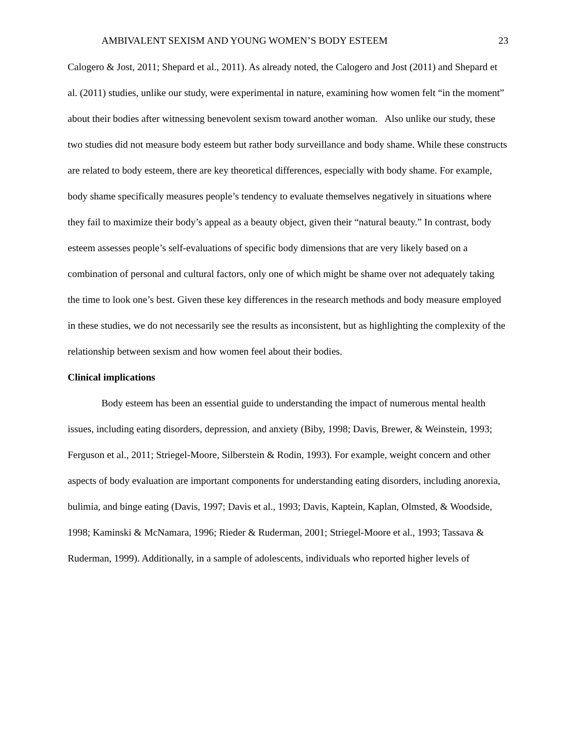AMBIVALENT SEXISM AND YOUNG WOMEN’S BODY ESTEEM 23
Calogero & Jost, 2011; Shepard et al., 2011). As already noted, the Calogero and Jost (2011) and Shepard et al. (2011) studies, unlike our study, were experimental in nature, examining how women felt “in the moment” about their bodies after witnessing benevolent sexism toward another woman. Also unlike our study, these two studies did not measure body esteem but rather body surveillance and body shame. While these constructs are related to body esteem, there are key theoretical differences, especially with body shame. For example, body shame specifically measures people’s tendency to evaluate themselves negatively in situations where they fail to maximize their body’s appeal as a beauty object, given their “natural beauty.” In contrast, body esteem assesses people’s self-evaluations of specific body dimensions that are very likely based on a combination of personal and cultural factors, only one of which might be shame over not adequately taking the time to look one’s best. Given these key differences in the research methods and body measure employed in these studies, we do not necessarily see the results as inconsistent, but as highlighting the complexity of the relationship between sexism and how women feel about their bodies.
Clinical implications
Body esteem has been an essential guide to understanding the impact of numerous mental health issues, including eating disorders, depression, and anxiety (Biby, 1998; Davis, Brewer, & Weinstein, 1993; Ferguson et al., 2011; Striegel-Moore, Silberstein & Rodin, 1993). For example, weight concern and other aspects of body evaluation are important components for understanding eating disorders, including anorexia, bulimia, and binge eating (Davis, 1997; Davis et al., 1993; Davis, Kaptein, Kaplan, Olmsted, & Woodside, 1998; Kaminski & McNamara, 1996; Rieder & Ruderman, 2001; Striegel-Moore et al., 1993; Tassava & Ruderman, 1999). Additionally, in a sample of adolescents, individuals who reported higher levels of